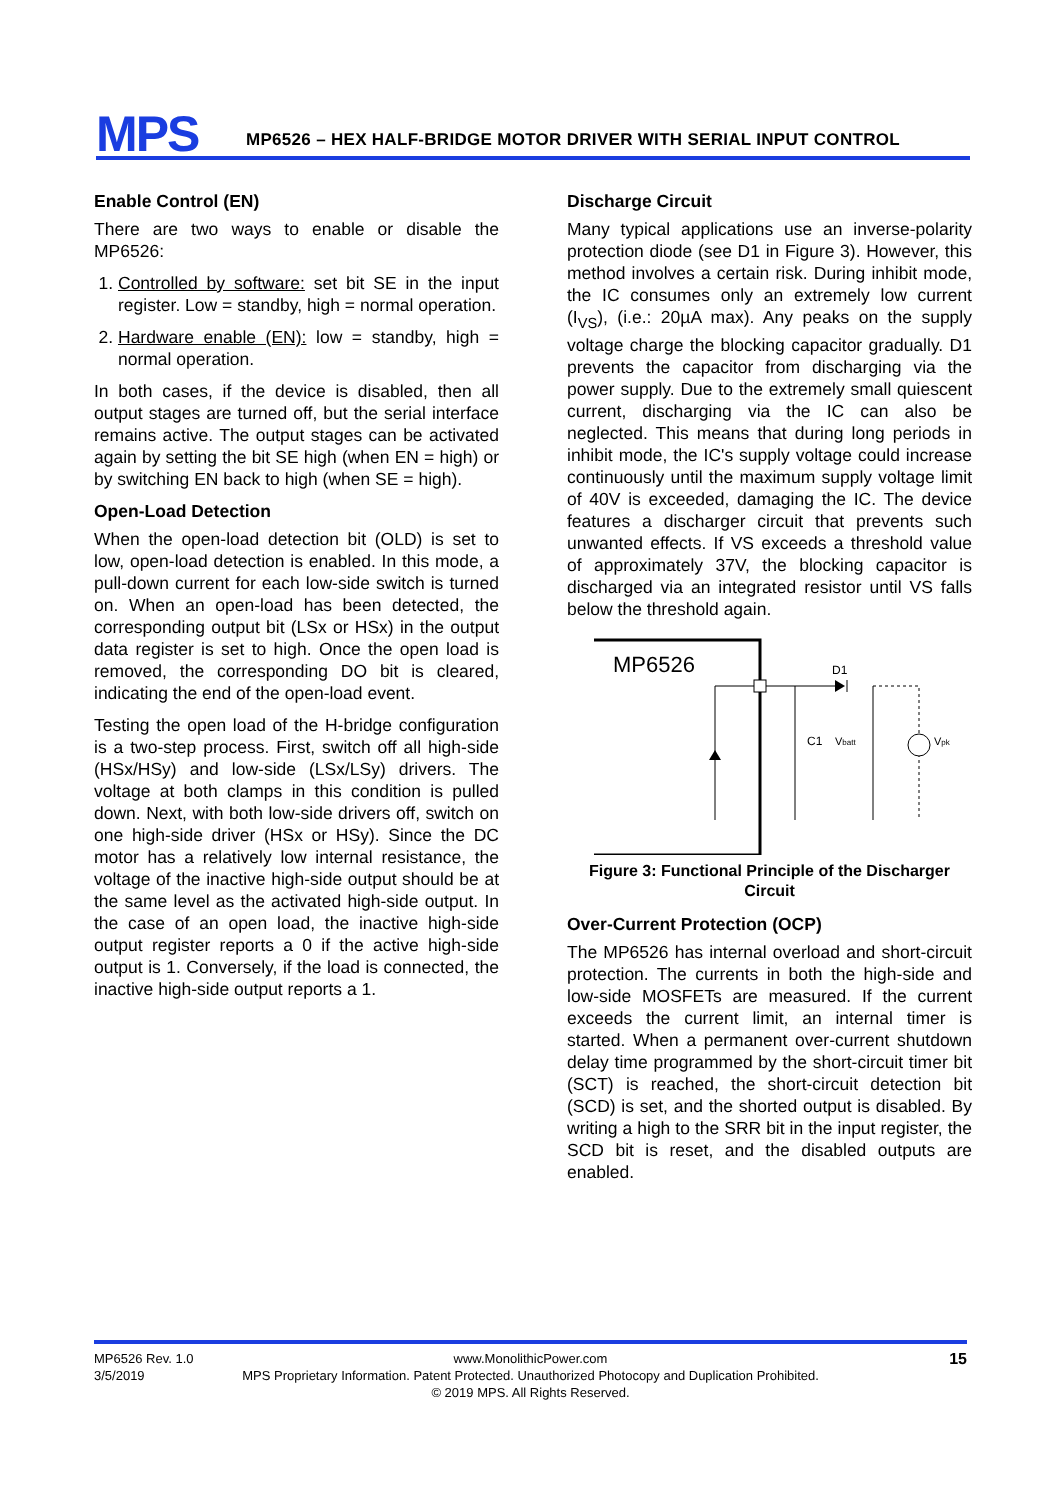MPS
MP6526 – HEX HALF-BRIDGE MOTOR DRIVER WITH SERIAL INPUT CONTROL
Enable Control (EN)
There are two ways to enable or disable the MP6526:
1. Controlled by software: set bit SE in the input register. Low = standby, high = normal operation.
2. Hardware enable (EN): low = standby, high = normal operation.
In both cases, if the device is disabled, then all output stages are turned off, but the serial interface remains active. The output stages can be activated again by setting the bit SE high (when EN = high) or by switching EN back to high (when SE = high).
Open-Load Detection
When the open-load detection bit (OLD) is set to low, open-load detection is enabled. In this mode, a pull-down current for each low-side switch is turned on. When an open-load has been detected, the corresponding output bit (LSx or HSx) in the output data register is set to high. Once the open load is removed, the corresponding DO bit is cleared, indicating the end of the open-load event.
Testing the open load of the H-bridge configuration is a two-step process. First, switch off all high-side (HSx/HSy) and low-side (LSx/LSy) drivers. The voltage at both clamps in this condition is pulled down. Next, with both low-side drivers off, switch on one high-side driver (HSx or HSy). Since the DC motor has a relatively low internal resistance, the voltage of the inactive high-side output should be at the same level as the activated high-side output. In the case of an open load, the inactive high-side output register reports a 0 if the active high-side output is 1. Conversely, if the load is connected, the inactive high-side output reports a 1.
Discharge Circuit
Many typical applications use an inverse-polarity protection diode (see D1 in Figure 3). However, this method involves a certain risk. During inhibit mode, the IC consumes only an extremely low current (I<sub>VS</sub>), (i.e.: 20µA max). Any peaks on the supply voltage charge the blocking capacitor gradually. D1 prevents the capacitor from discharging via the power supply. Due to the extremely small quiescent current, discharging via the IC can also be neglected. This means that during long periods in inhibit mode, the IC's supply voltage could increase continuously until the maximum supply voltage limit of 40V is exceeded, damaging the IC. The device features a discharger circuit that prevents such unwanted effects. If VS exceeds a threshold value of approximately 37V, the blocking capacitor is discharged via an integrated resistor until VS falls below the threshold again.
MP6526
D1
C1
Vbatt
Vpk
Figure 3: Functional Principle of the Discharger Circuit
Over-Current Protection (OCP)
The MP6526 has internal overload and short-circuit protection. The currents in both the high-side and low-side MOSFETs are measured. If the current exceeds the current limit, an internal timer is started. When a permanent over-current shutdown delay time programmed by the short-circuit timer bit (SCT) is reached, the short-circuit detection bit (SCD) is set, and the shorted output is disabled. By writing a high to the SRR bit in the input register, the SCD bit is reset, and the disabled outputs are enabled.
MP6526 Rev. 1.0
3/5/2019
www.MonolithicPower.com
MPS Proprietary Information. Patent Protected. Unauthorized Photocopy and Duplication Prohibited.
© 2019 MPS. All Rights Reserved.
15